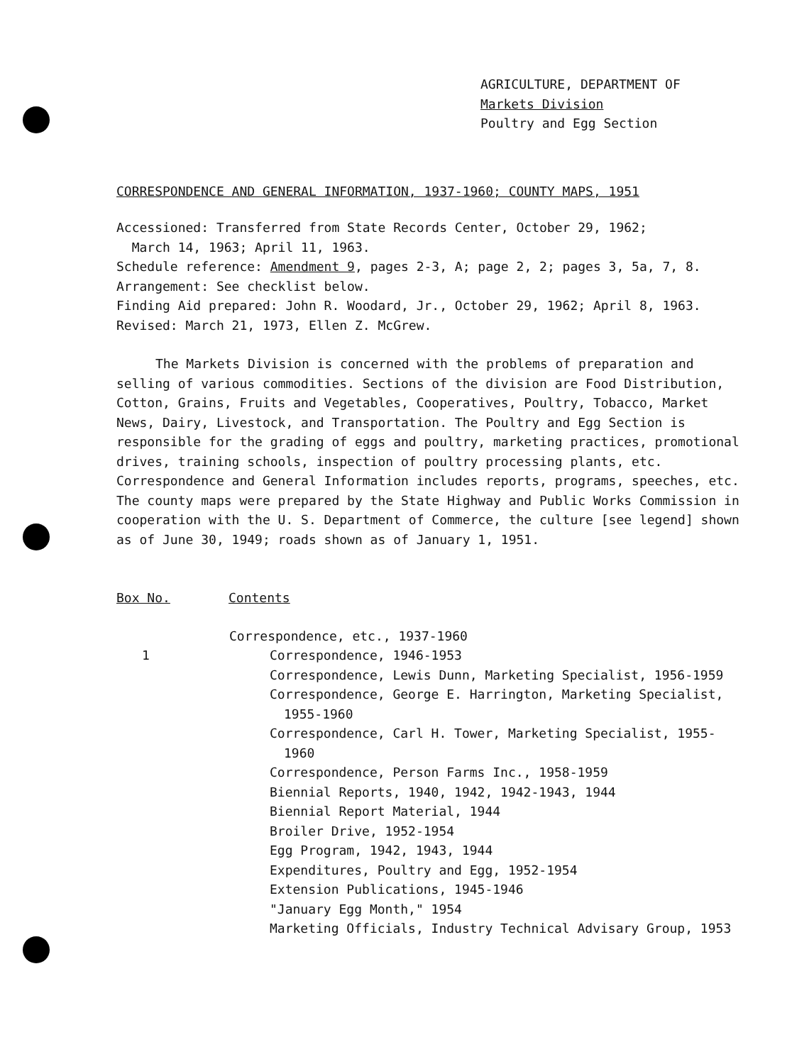AGRICULTURE, DEPARTMENT OF
Markets Division
Poultry and Egg Section
CORRESPONDENCE AND GENERAL INFORMATION, 1937-1960; COUNTY MAPS, 1951
Accessioned: Transferred from State Records Center, October 29, 1962;
March 14, 1963; April 11, 1963.
Schedule reference: Amendment 9, pages 2-3, A; page 2, 2; pages 3, 5a, 7, 8.
Arrangement: See checklist below.
Finding Aid prepared: John R. Woodard, Jr., October 29, 1962; April 8, 1963.
Revised: March 21, 1973, Ellen Z. McGrew.
The Markets Division is concerned with the problems of preparation and selling of various commodities. Sections of the division are Food Distribution, Cotton, Grains, Fruits and Vegetables, Cooperatives, Poultry, Tobacco, Market News, Dairy, Livestock, and Transportation. The Poultry and Egg Section is responsible for the grading of eggs and poultry, marketing practices, promotional drives, training schools, inspection of poultry processing plants, etc. Correspondence and General Information includes reports, programs, speeches, etc. The county maps were prepared by the State Highway and Public Works Commission in cooperation with the U. S. Department of Commerce, the culture [see legend] shown as of June 30, 1949; roads shown as of January 1, 1951.
Box No. Contents
Correspondence, etc., 1937-1960
1 Correspondence, 1946-1953
Correspondence, Lewis Dunn, Marketing Specialist, 1956-1959
Correspondence, George E. Harrington, Marketing Specialist, 1955-1960
Correspondence, Carl H. Tower, Marketing Specialist, 1955-1960
Correspondence, Person Farms Inc., 1958-1959
Biennial Reports, 1940, 1942, 1942-1943, 1944
Biennial Report Material, 1944
Broiler Drive, 1952-1954
Egg Program, 1942, 1943, 1944
Expenditures, Poultry and Egg, 1952-1954
Extension Publications, 1945-1946
"January Egg Month," 1954
Marketing Officials, Industry Technical Advisary Group, 1953